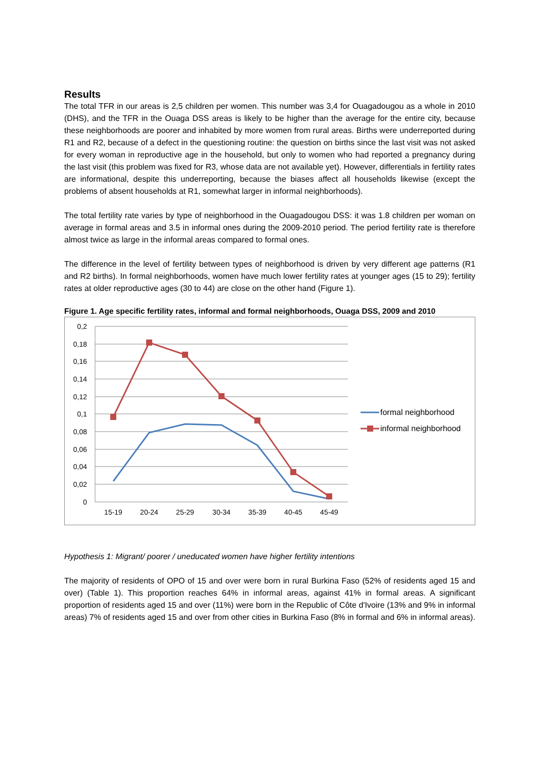Results
The total TFR in our areas is 2,5 children per women. This number was 3,4 for Ouagadougou as a whole in 2010 (DHS), and the TFR in the Ouaga DSS areas is likely to be higher than the average for the entire city, because these neighborhoods are poorer and inhabited by more women from rural areas. Births were underreported during R1 and R2, because of a defect in the questioning routine: the question on births since the last visit was not asked for every woman in reproductive age in the household, but only to women who had reported a pregnancy during the last visit (this problem was fixed for R3, whose data are not available yet). However, differentials in fertility rates are informational, despite this underreporting, because the biases affect all households likewise (except the problems of absent households at R1, somewhat larger in informal neighborhoods).
The total fertility rate varies by type of neighborhood in the Ouagadougou DSS: it was 1.8 children per woman on average in formal areas and 3.5 in informal ones during the 2009-2010 period. The period fertility rate is therefore almost twice as large in the informal areas compared to formal ones.
The difference in the level of fertility between types of neighborhood is driven by very different age patterns (R1 and R2 births). In formal neighborhoods, women have much lower fertility rates at younger ages (15 to 29); fertility rates at older reproductive ages (30 to 44) are close on the other hand (Figure 1).
Figure 1. Age specific fertility rates, informal and formal neighborhoods, Ouaga DSS, 2009 and 2010
0,2
0,18
0,16
0,14
0,12
0,1
0,08
0,06
0,04
0,02
0
15-19
20-24
25-29
30-34
35-39
40-45
45-49
formal neighborhood
informal neighborhood
Hypothesis 1: Migrant/ poorer / uneducated women have higher fertility intentions
The majority of residents of OPO of 15 and over were born in rural Burkina Faso (52% of residents aged 15 and over) (Table 1). This proportion reaches 64% in informal areas, against 41% in formal areas. A significant proportion of residents aged 15 and over (11%) were born in the Republic of Côte d'Ivoire (13% and 9% in informal areas) 7% of residents aged 15 and over from other cities in Burkina Faso (8% in formal and 6% in informal areas).